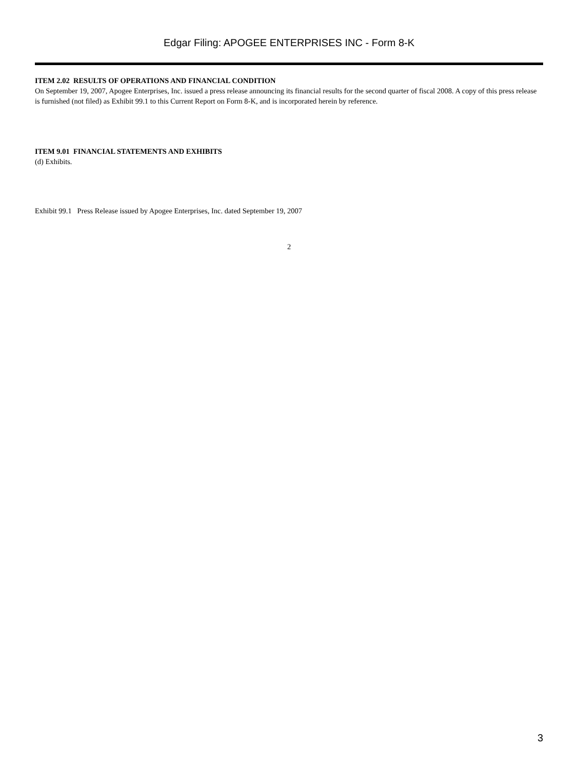Edgar Filing: APOGEE ENTERPRISES INC - Form 8-K
ITEM 2.02 RESULTS OF OPERATIONS AND FINANCIAL CONDITION
On September 19, 2007, Apogee Enterprises, Inc. issued a press release announcing its financial results for the second quarter of fiscal 2008. A copy of this press release is furnished (not filed) as Exhibit 99.1 to this Current Report on Form 8-K, and is incorporated herein by reference.
ITEM 9.01 FINANCIAL STATEMENTS AND EXHIBITS
(d) Exhibits.
Exhibit 99.1 Press Release issued by Apogee Enterprises, Inc. dated September 19, 2007
2
3